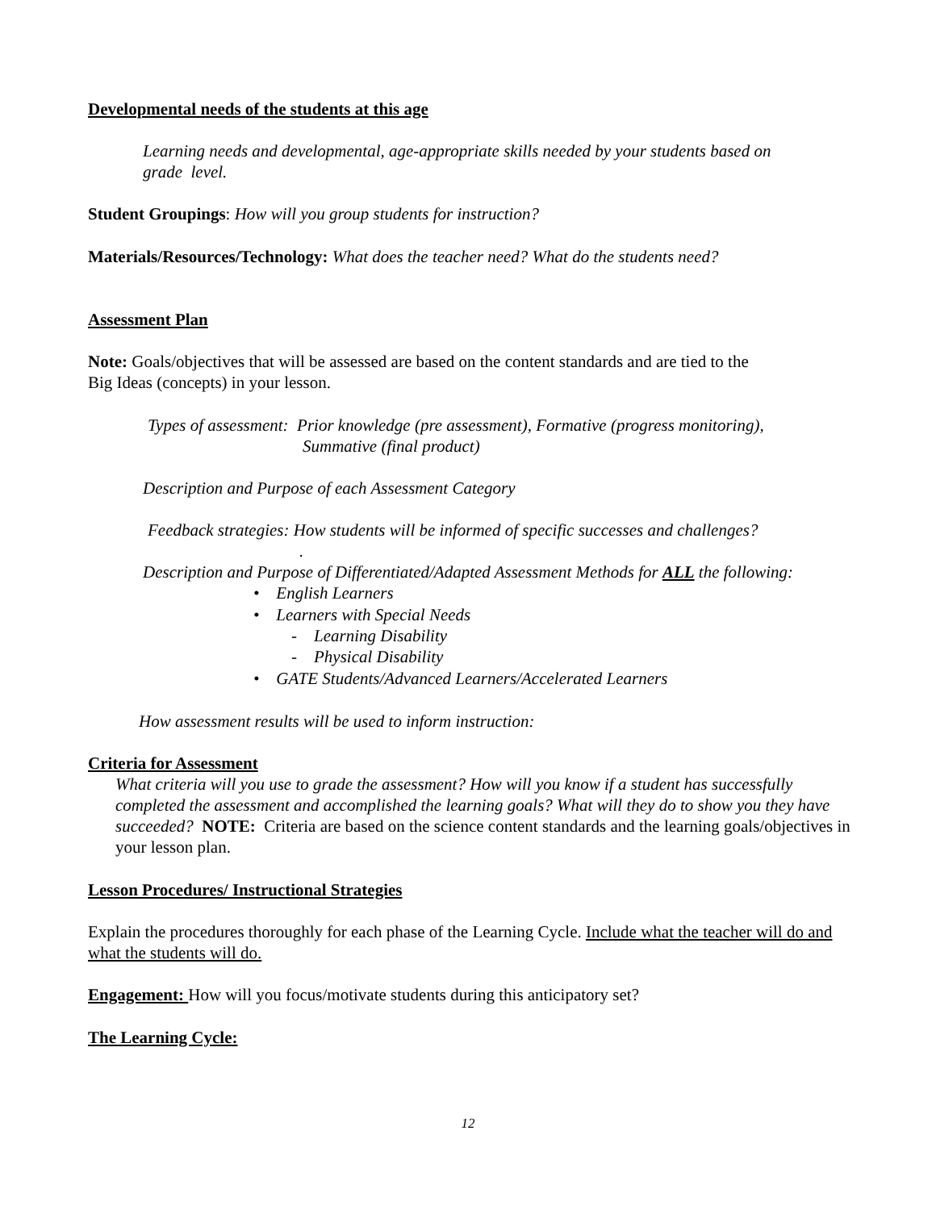Developmental needs of the students at this age
Learning needs and developmental, age-appropriate skills needed by your students based on
grade level.
Student Groupings: How will you group students for instruction?
Materials/Resources/Technology: What does the teacher need? What do the students need?
Assessment Plan
Note: Goals/objectives that will be assessed are based on the content standards and are tied to the
Big Ideas (concepts) in your lesson.
Types of assessment: Prior knowledge (pre assessment), Formative (progress monitoring),
Summative (final product)
Description and Purpose of each Assessment Category
Feedback strategies: How students will be informed of specific successes and challenges?
.
Description and Purpose of Differentiated/Adapted Assessment Methods for ALL the following:
• English Learners
• Learners with Special Needs
- Learning Disability
- Physical Disability
• GATE Students/Advanced Learners/Accelerated Learners
How assessment results will be used to inform instruction:
Criteria for Assessment
What criteria will you use to grade the assessment? How will you know if a student has successfully completed the assessment and accomplished the learning goals? What will they do to show you they have succeeded? NOTE: Criteria are based on the science content standards and the learning goals/objectives in your lesson plan.
Lesson Procedures/ Instructional Strategies
Explain the procedures thoroughly for each phase of the Learning Cycle. Include what the teacher will do and what the students will do.
Engagement: How will you focus/motivate students during this anticipatory set?
The Learning Cycle:
12